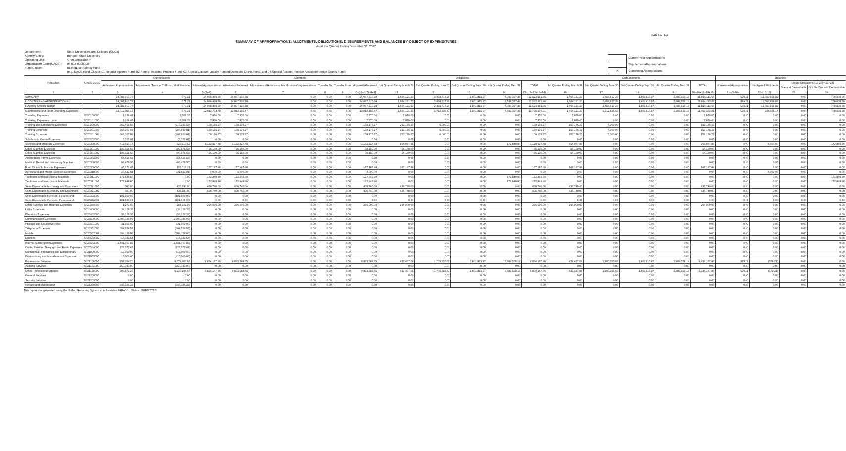FAR No. 1-A
SUMMARY OF APPROPRIATIONS, ALLOTMENTS, OBLIGATIONS, DISBURSEMENTS AND BALANCES BY OBJECT OF EXPENDITURES
As at the Quarter Ending December 31, 2022
| Department: | State Universities and Colleges (SUCs) |
| Agency/Entity: | Benguet State University |
| Operating Unit: | < not applicable > |
| Organization Code (UACS) : | 08 017 0000000 |
| Fund Cluster: | 01 Regular Agency Fund |
| | (e.g. UACS Fund Cluster: 01-Regular Agency Fund, 02-Foreign Assisted Projects Fund, 03-Special Account-Locally Funded/Domestic Grants Fund, and 04-Special Account-Foreign Assisted/Foreign Grants Fund) |
| | Current Year Appropriations |
| | Supplemental Appropriations |
| X | Continuing Appropriations |
| Particulars | UACS CODE | Appropriations | | | Allotments | | | | | Obligations | | | | | Disbursements | | | | | Balances | | | |
| --- | --- | --- | --- | --- | --- | --- | --- | --- | --- | --- | --- | --- | --- | --- | --- | --- | --- | --- | --- | --- | --- | --- | --- |
| | | Authorized Appropriations | Adjustments (Transfer To/From, Modifications/ | Adjusted Appropriations | Allotments Received | Adjustments (Reductions, Modifications/ Augmentations | Transfer To | Transfer From | Adjusted Allotments | 1st Quarter Ending March 31 | 2nd Quarter Ending June 30 | 3rd Quarter Ending Sept. 30 | 4th Quarter Ending Dec. 31 | TOTAL | 1st Quarter Ending March 31 | 2nd Quarter Ending June 30 | 3rd Quarter Ending Sept. 30 | 4th Quarter Ending Dec. 31 | TOTAL | Unreleased Appropriations | Unobligated Allotments | Unpaid Obligations (15-20)=(23+24) | |
| | | | | | | | | | | | | | | | | | | | | | | Due and Demandable | Not Yet Due and Demandable |
| 1 | 2 | 3 | 4 | 5=(3+4) | 6 | 7 | 8 | 9 | 10=[(6+(-)7) -8+9] | 11 | 12 | 13 | 14 | 15=(11+12+13+14) | 16 | 17 | 18 | 19 | 20=(16+17+18+19) | 21=(5-10) | 22=(10-15) | 23 | 24 |
| SUMMARY | | 24,087,910.78 | 579.21 | 24,088,489.99 | 24,087,910.78 | 0.00 | 0.00 | 0.00 | 24,087,910.78 | 1,664,121.23 | 2,458,617.28 | 1,801,815.97 | 6,599,397.48 | 12,523,951.96 | 1,664,121.23 | 2,458,617.28 | 1,801,815.97 | 5,889,559.18 | 11,814,113.66 | 579.21 | 11,563,958.82 | 0.00 | 709,838.30 |
| I. CONTINUING APPROPRIATIONS | | 24,087,910.78 | 579.21 | 24,088,489.99 | 24,087,910.78 | 0.00 | 0.00 | 0.00 | 24,087,910.78 | 1,664,121.23 | 2,458,617.28 | 1,801,815.97 | 6,599,397.48 | 12,523,951.96 | 1,664,121.23 | 2,458,617.28 | 1,801,815.97 | 5,889,559.18 | 11,814,113.66 | 579.21 | 11,563,958.82 | 0.00 | 709,838.30 |
| I. Agency Specific Budget | | 24,087,910.78 | 579.21 | 24,088,489.99 | 24,087,910.78 | 0.00 | 0.00 | 0.00 | 24,087,910.78 | 1,664,121.23 | 2,458,617.28 | 1,801,815.97 | 6,599,397.48 | 12,523,951.96 | 1,664,121.23 | 2,458,617.28 | 1,801,815.97 | 5,889,559.18 | 11,814,113.66 | 579.21 | 11,563,958.82 | 0.00 | 709,838.30 |
| Maintenance and Other Operating Expenses | | 12,012,195.47 | 579.21 | 12,012,774.68 | 12,012,195.47 | 0.00 | 0.00 | 0.00 | 12,012,195.47 | 1,664,121.23 | 1,712,835.63 | 1,801,815.97 | 6,599,397.48 | 11,778,170.31 | 1,664,121.23 | 1,712,835.63 | 1,801,815.97 | 5,889,559.18 | 11,068,332.01 | 579.21 | 234,025.16 | 0.00 | 709,838.30 |
| Traveling Expenses | 5020100000 | 1,268.67 | 6,701.33 | 7,970.00 | 7,970.00 | 0.00 | 0.00 | 0.00 | 7,970.00 | 7,970.00 | 0.00 | 0.00 | 0.00 | 7,970.00 | 7,970.00 | 0.00 | 0.00 | 0.00 | 7,970.00 | 0.00 | 0.00 | 0.00 | 0.00 |
| Traveling Expenses - Local | 5020101000 | 1,268.67 | 6,701.33 | 7,970.00 | 7,970.00 | 0.00 | 0.00 | 0.00 | 7,970.00 | 7,970.00 | 0.00 | 0.00 | 0.00 | 7,970.00 | 7,970.00 | 0.00 | 0.00 | 0.00 | 7,970.00 | 0.00 | 0.00 | 0.00 | 0.00 |
| Training and Scholarship Expenses | 5020200000 | 369,459.95 | (210,283.68) | 159,176.27 | 159,176.27 | 0.00 | 0.00 | 0.00 | 159,176.27 | 153,176.27 | 6,000.00 | 0.00 | 0.00 | 159,176.27 | 153,176.27 | 6,000.00 | 0.00 | 0.00 | 159,176.27 | 0.00 | 0.00 | 0.00 | 0.00 |
| Training Expenses | 5020201000 | 366,107.08 | (206,930.81) | 159,176.27 | 159,176.27 | 0.00 | 0.00 | 0.00 | 159,176.27 | 153,176.27 | 6,000.00 | 0.00 | 0.00 | 159,176.27 | 153,176.27 | 6,000.00 | 0.00 | 0.00 | 159,176.27 | 0.00 | 0.00 | 0.00 | 0.00 |
| Training Expenses | 5020201002 | 366,107.08 | (206,930.81) | 159,176.27 | 159,176.27 | 0.00 | 0.00 | 0.00 | 159,176.27 | 153,176.27 | 6,000.00 | 0.00 | 0.00 | 159,176.27 | 153,176.27 | 6,000.00 | 0.00 | 0.00 | 159,176.27 | 0.00 | 0.00 | 0.00 | 0.00 |
| Scholarship Grants/Expenses | 5020202000 | 3,352.87 | (3,352.87) | 0.00 | 0.00 | 0.00 | 0.00 | 0.00 | 0.00 | 0.00 | 0.00 | 0.00 | 0.00 | 0.00 | 0.00 | 0.00 | 0.00 | 0.00 | 0.00 | 0.00 | 0.00 | 0.00 | 0.00 |
| Supplies and Materials Expenses | 5020300000 | 612,017.16 | 520,910.52 | 1,132,927.68 | 1,132,927.68 | 0.00 | 0.00 | 0.00 | 1,132,927.68 | 956,077.88 | 0.00 | 0.00 | 172,849.80 | 1,128,927.68 | 956,077.88 | 0.00 | 0.00 | 0.00 | 956,077.88 | 0.00 | 4,000.00 | 0.00 | 172,849.80 |
| Office Supplies Expenses | 5020301000 | 147,128.65 | (90,978.65) | 56,150.00 | 56,150.00 | 0.00 | 0.00 | 0.00 | 56,150.00 | 56,150.00 | 0.00 | 0.00 | 0.00 | 56,150.00 | 56,150.00 | 0.00 | 0.00 | 0.00 | 56,150.00 | 0.00 | 0.00 | 0.00 | 0.00 |
| Office Supplies Expenses | 5020301002 | 147,128.65 | (90,978.65) | 56,150.00 | 56,150.00 | 0.00 | 0.00 | 0.00 | 56,150.00 | 56,150.00 | 0.00 | 0.00 | 0.00 | 56,150.00 | 56,150.00 | 0.00 | 0.00 | 0.00 | 56,150.00 | 0.00 | 0.00 | 0.00 | 0.00 |
| Accountable Forms Expenses | 5020302000 | 54,425.58 | (54,425.58) | 0.00 | 0.00 | 0.00 | 0.00 | 0.00 | 0.00 | 0.00 | 0.00 | 0.00 | 0.00 | 0.00 | 0.00 | 0.00 | 0.00 | 0.00 | 0.00 | 0.00 | 0.00 | 0.00 | 0.00 |
| Medical, Dental and Laboratory Supplies | 5020308000 | 63,476.55 | (63,476.55) | 0.00 | 0.00 | 0.00 | 0.00 | 0.00 | 0.00 | 0.00 | 0.00 | 0.00 | 0.00 | 0.00 | 0.00 | 0.00 | 0.00 | 0.00 | 0.00 | 0.00 | 0.00 | 0.00 | 0.00 |
| Fuel, Oil and Lubricants Expenses | 5020309000 | 45,171.67 | 122,016.21 | 167,187.88 | 167,187.88 | 0.00 | 0.00 | 0.00 | 167,187.88 | 167,187.88 | 0.00 | 0.00 | 0.00 | 167,187.88 | 167,187.88 | 0.00 | 0.00 | 0.00 | 167,187.88 | 0.00 | 0.00 | 0.00 | 0.00 |
| Agricultural and Marine Supplies Expenses | 5020310000 | 25,631.91 | (21,631.91) | 4,000.00 | 4,000.00 | 0.00 | 0.00 | 0.00 | 4,000.00 | 0.00 | 0.00 | 0.00 | 0.00 | 0.00 | 0.00 | 0.00 | 0.00 | 0.00 | 0.00 | 0.00 | 4,000.00 | 0.00 | 0.00 |
| Textbooks and Instructional Materials | 5020311000 | 172,849.80 | 0.00 | 172,849.80 | 172,849.80 | 0.00 | 0.00 | 0.00 | 172,849.80 | 0.00 | 0.00 | 0.00 | 172,849.80 | 172,849.80 | 0.00 | 0.00 | 0.00 | 0.00 | 0.00 | 0.00 | 0.00 | 0.00 | 172,849.80 |
| Textbooks and Instructional Materials | 5020311001 | 172,849.80 | 0.00 | 172,849.80 | 172,849.80 | 0.00 | 0.00 | 0.00 | 172,849.80 | 0.00 | 0.00 | 0.00 | 172,849.80 | 172,849.80 | 0.00 | 0.00 | 0.00 | 0.00 | 0.00 | 0.00 | 0.00 | 0.00 | 172,849.80 |
| Semi-Expendable Machinery and Equipment | 5020321000 | 560.00 | 436,180.00 | 436,740.00 | 436,740.00 | 0.00 | 0.00 | 0.00 | 436,740.00 | 436,740.00 | 0.00 | 0.00 | 0.00 | 436,740.00 | 436,740.00 | 0.00 | 0.00 | 0.00 | 436,740.00 | 0.00 | 0.00 | 0.00 | 0.00 |
| Semi-Expendable Machinery and Equipment | 5020321002 | 560.00 | 436,180.00 | 436,740.00 | 436,740.00 | 0.00 | 0.00 | 0.00 | 436,740.00 | 436,740.00 | 0.00 | 0.00 | 0.00 | 436,740.00 | 436,740.00 | 0.00 | 0.00 | 0.00 | 436,740.00 | 0.00 | 0.00 | 0.00 | 0.00 |
| Semi-Expendable Furniture, Fixtures and | 5020322000 | 101,500.00 | (101,500.00) | 0.00 | 0.00 | 0.00 | 0.00 | 0.00 | 0.00 | 0.00 | 0.00 | 0.00 | 0.00 | 0.00 | 0.00 | 0.00 | 0.00 | 0.00 | 0.00 | 0.00 | 0.00 | 0.00 | 0.00 |
| Semi-Expendable Furniture, Fixtures and | 5020322001 | 101,500.00 | (101,500.00) | 0.00 | 0.00 | 0.00 | 0.00 | 0.00 | 0.00 | 0.00 | 0.00 | 0.00 | 0.00 | 0.00 | 0.00 | 0.00 | 0.00 | 0.00 | 0.00 | 0.00 | 0.00 | 0.00 | 0.00 |
| Other Supplies and Materials Expenses | 5020399000 | 1,273.00 | 294,727.00 | 296,000.00 | 296,000.00 | 0.00 | 0.00 | 0.00 | 296,000.00 | 296,000.00 | 0.00 | 0.00 | 0.00 | 296,000.00 | 296,000.00 | 0.00 | 0.00 | 0.00 | 296,000.00 | 0.00 | 0.00 | 0.00 | 0.00 |
| Utility Expenses | 5020400000 | 38,126.32 | (38,126.32) | 0.00 | 0.00 | 0.00 | 0.00 | 0.00 | 0.00 | 0.00 | 0.00 | 0.00 | 0.00 | 0.00 | 0.00 | 0.00 | 0.00 | 0.00 | 0.00 | 0.00 | 0.00 | 0.00 | 0.00 |
| Electricity Expenses | 5020402000 | 38,126.32 | (38,126.32) | 0.00 | 0.00 | 0.00 | 0.00 | 0.00 | 0.00 | 0.00 | 0.00 | 0.00 | 0.00 | 0.00 | 0.00 | 0.00 | 0.00 | 0.00 | 0.00 | 0.00 | 0.00 | 0.00 | 0.00 |
| Communication Expenses | 5020500000 | 1,900,384.09 | (1,900,384.09) | 0.00 | 0.00 | 0.00 | 0.00 | 0.00 | 0.00 | 0.00 | 0.00 | 0.00 | 0.00 | 0.00 | 0.00 | 0.00 | 0.00 | 0.00 | 0.00 | 0.00 | 0.00 | 0.00 | 0.00 |
| Postage and Courier Services | 5020501000 | 31,505.00 | (31,505.00) | 0.00 | 0.00 | 0.00 | 0.00 | 0.00 | 0.00 | 0.00 | 0.00 | 0.00 | 0.00 | 0.00 | 0.00 | 0.00 | 0.00 | 0.00 | 0.00 | 0.00 | 0.00 | 0.00 | 0.00 |
| Telephone Expenses | 5020502000 | 304,538.57 | (304,538.57) | 0.00 | 0.00 | 0.00 | 0.00 | 0.00 | 0.00 | 0.00 | 0.00 | 0.00 | 0.00 | 0.00 | 0.00 | 0.00 | 0.00 | 0.00 | 0.00 | 0.00 | 0.00 | 0.00 | 0.00 |
| Mobile | 5020502001 | 288,156.03 | (288,156.03) | 0.00 | 0.00 | 0.00 | 0.00 | 0.00 | 0.00 | 0.00 | 0.00 | 0.00 | 0.00 | 0.00 | 0.00 | 0.00 | 0.00 | 0.00 | 0.00 | 0.00 | 0.00 | 0.00 | 0.00 |
| Landline | 5020502002 | 16,382.54 | (16,382.54) | 0.00 | 0.00 | 0.00 | 0.00 | 0.00 | 0.00 | 0.00 | 0.00 | 0.00 | 0.00 | 0.00 | 0.00 | 0.00 | 0.00 | 0.00 | 0.00 | 0.00 | 0.00 | 0.00 | 0.00 |
| Internet Subscription Expenses | 5020503000 | 1,441,767.85 | (1,441,767.85) | 0.00 | 0.00 | 0.00 | 0.00 | 0.00 | 0.00 | 0.00 | 0.00 | 0.00 | 0.00 | 0.00 | 0.00 | 0.00 | 0.00 | 0.00 | 0.00 | 0.00 | 0.00 | 0.00 | 0.00 |
| Cable, Satellite, Telegraph and Radio Expenses | 5020504000 | 122,572.67 | (122,572.67) | 0.00 | 0.00 | 0.00 | 0.00 | 0.00 | 0.00 | 0.00 | 0.00 | 0.00 | 0.00 | 0.00 | 0.00 | 0.00 | 0.00 | 0.00 | 0.00 | 0.00 | 0.00 | 0.00 | 0.00 |
| Confidential, Intelligence and Extraordinary | 5021000000 | 15,000.00 | (15,000.00) | 0.00 | 0.00 | 0.00 | 0.00 | 0.00 | 0.00 | 0.00 | 0.00 | 0.00 | 0.00 | 0.00 | 0.00 | 0.00 | 0.00 | 0.00 | 0.00 | 0.00 | 0.00 | 0.00 | 0.00 |
| Extraordinary and Miscellaneous Expenses | 5021003000 | 15,000.00 | (15,000.00) | 0.00 | 0.00 | 0.00 | 0.00 | 0.00 | 0.00 | 0.00 | 0.00 | 0.00 | 0.00 | 0.00 | 0.00 | 0.00 | 0.00 | 0.00 | 0.00 | 0.00 | 0.00 | 0.00 | 0.00 |
| Professional Services | 5021100000 | 754,764.20 | 9,079,403.66 | 9,834,167.86 | 9,833,588.65 | 0.00 | 0.00 | 0.00 | 9,833,588.65 | 437,437.08 | 1,705,355.63 | 1,801,815.97 | 5,889,559.18 | 9,834,167.86 | 437,437.08 | 1,705,355.63 | 1,801,815.97 | 5,889,559.18 | 9,834,167.86 | 579.21 | (579.21) | 0.00 | 0.00 |
| Auditing Services | 5021102000 | 250,793.00 | (250,793.00) | 0.00 | 0.00 | 0.00 | 0.00 | 0.00 | 0.00 | 0.00 | 0.00 | 0.00 | 0.00 | 0.00 | 0.00 | 0.00 | 0.00 | 0.00 | 0.00 | 0.00 | 0.00 | 0.00 | 0.00 |
| Other Professional Services | 5021199000 | 503,971.20 | 9,330,196.66 | 9,834,167.86 | 9,833,588.65 | 0.00 | 0.00 | 0.00 | 9,833,588.65 | 437,437.08 | 1,705,355.63 | 1,801,815.97 | 5,889,559.18 | 9,834,167.86 | 437,437.08 | 1,705,355.63 | 1,801,815.97 | 5,889,559.18 | 9,834,167.86 | 579.21 | (579.21) | 0.00 | 0.00 |
| General Services | 5021200000 | 0.00 | 0.00 | 0.00 | 0.00 | 0.00 | 0.00 | 0.00 | 0.00 | 0.00 | 0.00 | 0.00 | 0.00 | 0.00 | 0.00 | 0.00 | 0.00 | 0.00 | 0.00 | 0.00 | 0.00 | 0.00 | 0.00 |
| Security Services | 5021203000 | 0.00 | 0.00 | 0.00 | 0.00 | 0.00 | 0.00 | 0.00 | 0.00 | 0.00 | 0.00 | 0.00 | 0.00 | 0.00 | 0.00 | 0.00 | 0.00 | 0.00 | 0.00 | 0.00 | 0.00 | 0.00 | 0.00 |
| Repairs and Maintenance | 5021300000 | 846,336.32 | (846,336.32) | 0.00 | 0.00 | 0.00 | 0.00 | 0.00 | 0.00 | 0.00 | 0.00 | 0.00 | 0.00 | 0.00 | 0.00 | 0.00 | 0.00 | 0.00 | 0.00 | 0.00 | 0.00 | 0.00 | 0.00 |
This report was generated using the Unified Reporting System on null version.FARA1.1 ; Status : SUBMITTED